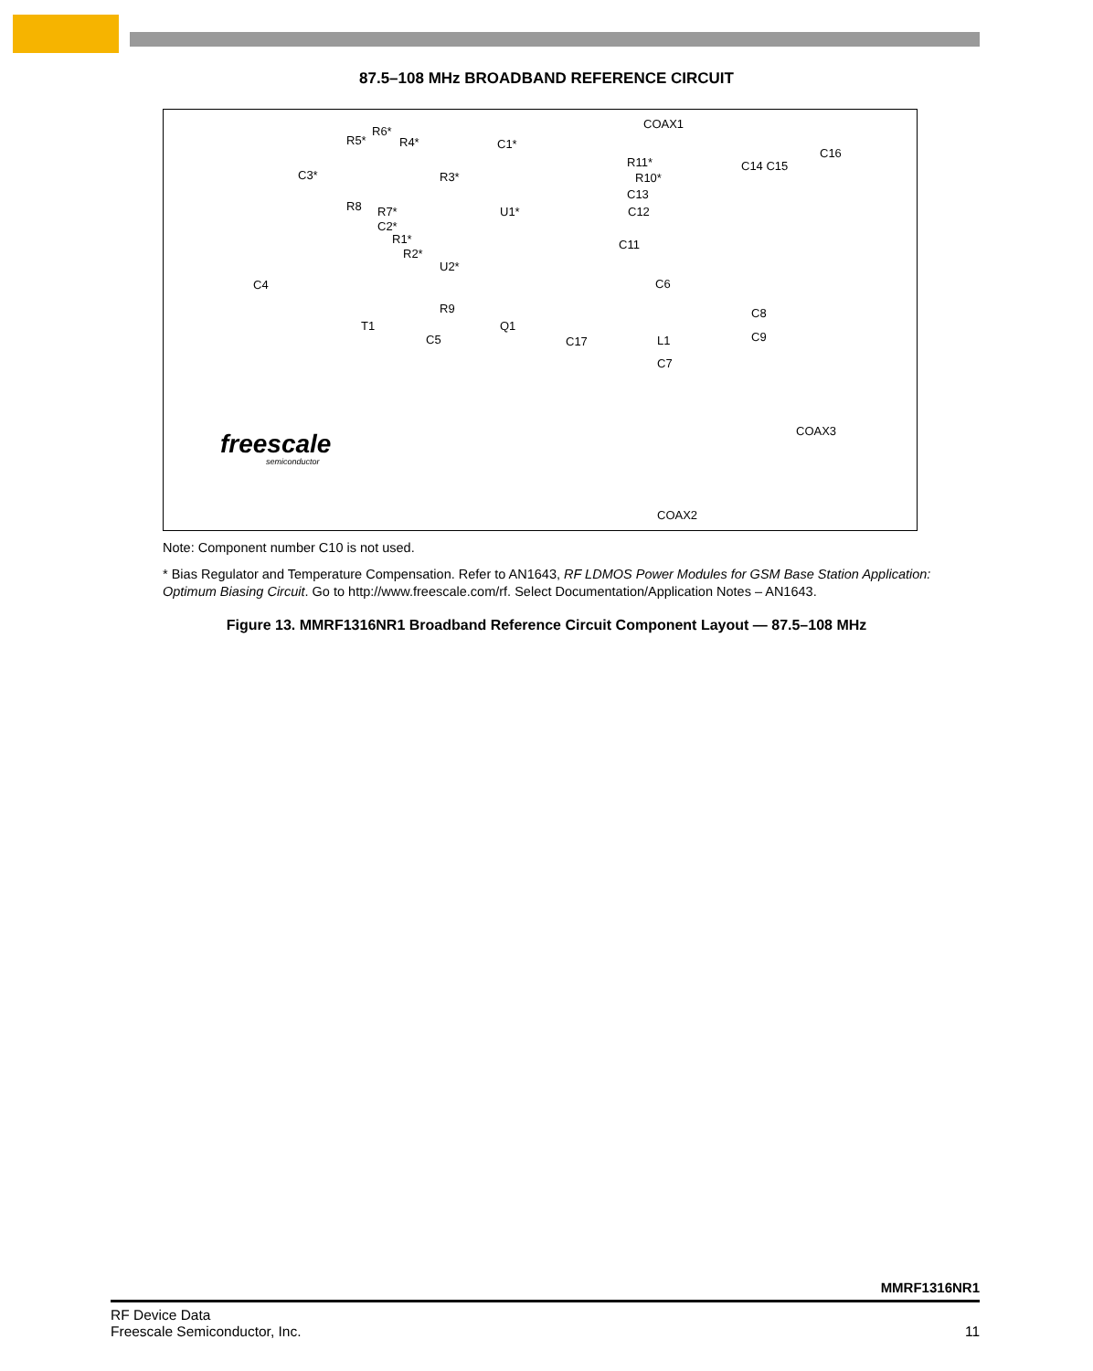87.5–108 MHz BROADBAND REFERENCE CIRCUIT
R5*
R6*
R4* C1*
COAX1
C3* R3*
R8 R7*
C2*
R1*
R2*
U1*
U2*
R11*
R10*
C13
C12
C11
C16
C14 C15
C4
T1
R9
C5
Q1
C17
C6
L1
C7
C8
C9
COAX3
COAX2
freescale
semiconductor
Note: Component number C10 is not used.
* Bias Regulator and Temperature Compensation. Refer to AN1643, RF LDMOS Power Modules for GSM Base Station Application: Optimum Biasing Circuit. Go to http://www.freescale.com/rf. Select Documentation/Application Notes – AN1643.
Figure 13. MMRF1316NR1 Broadband Reference Circuit Component Layout — 87.5–108 MHz
MMRF1316NR1
RF Device Data
Freescale Semiconductor, Inc.
11